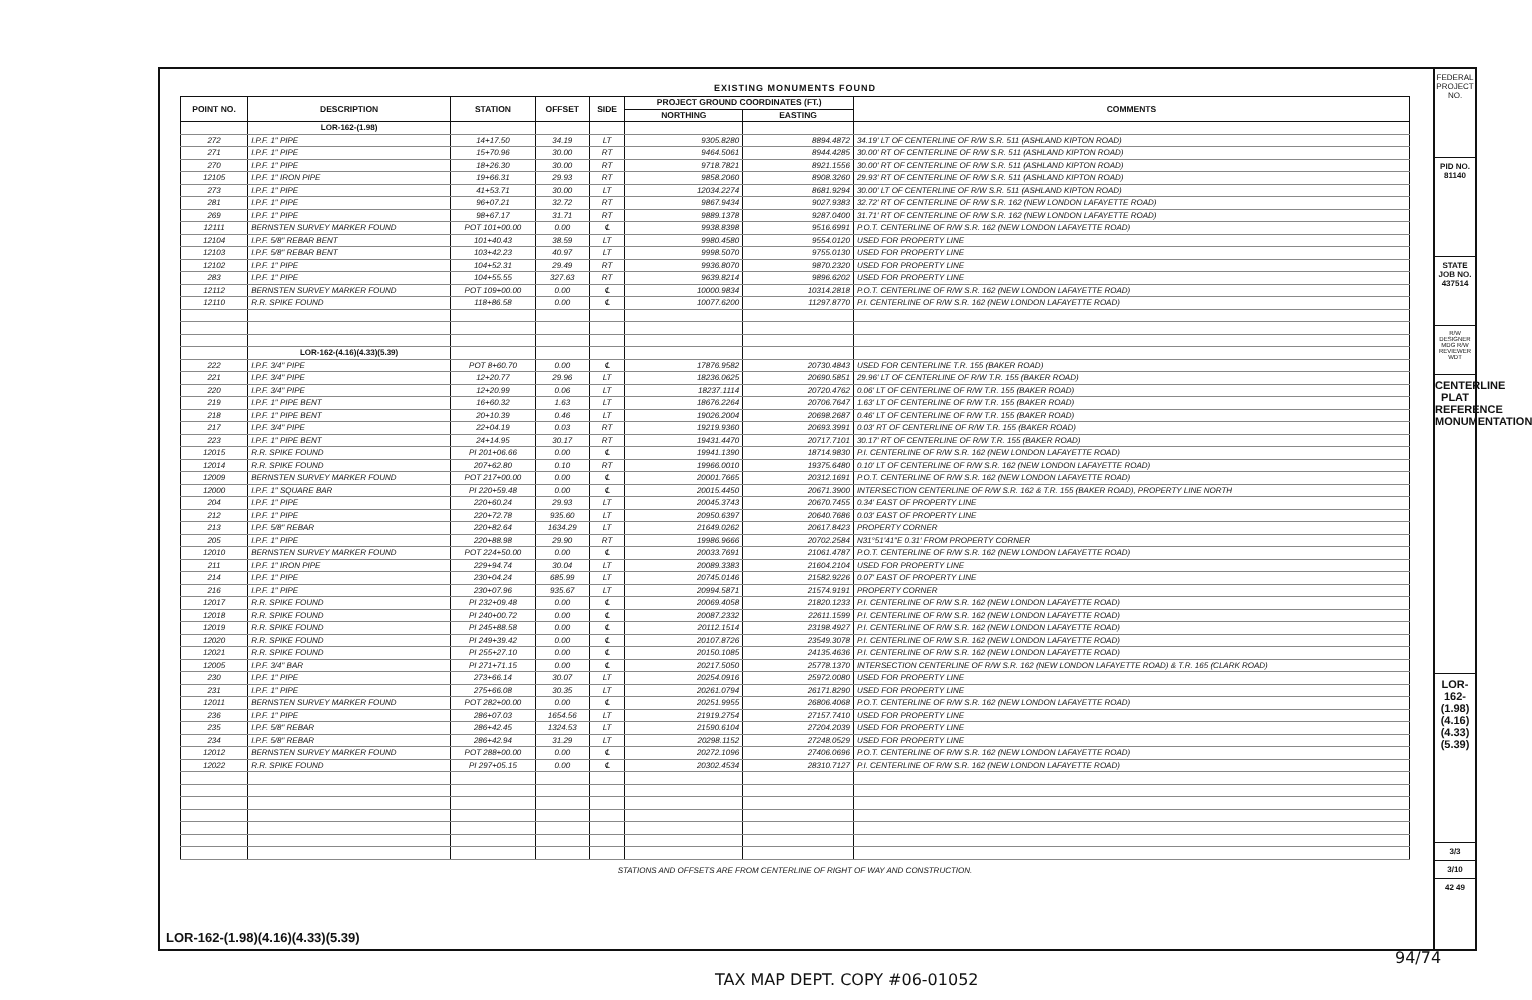EXISTING MONUMENTS FOUND
| POINT NO. | DESCRIPTION | STATION | OFFSET | SIDE | PROJECT GROUND COORDINATES (FT.) | | COMMENTS |
| --- | --- | --- | --- | --- | --- | --- | --- |
| | | | | | NORTHING | EASTING | |
| | LOR-162-(1.98) | | | | | | |
| 272 | I.P.F. 1" PIPE | 14+17.50 | 34.19 | LT | 9305.8280 | 8894.4872 | 34.19' LT OF CENTERLINE OF R/W S.R. 511 (ASHLAND KIPTON ROAD) |
| 271 | I.P.F. 1" PIPE | 15+70.96 | 30.00 | RT | 9464.5061 | 8944.4285 | 30.00' RT OF CENTERLINE OF R/W S.R. 511 (ASHLAND KIPTON ROAD) |
| 270 | I.P.F. 1" PIPE | 18+26.30 | 30.00 | RT | 9718.7821 | 8921.1556 | 30.00' RT OF CENTERLINE OF R/W S.R. 511 (ASHLAND KIPTON ROAD) |
| 12105 | I.P.F. 1" IRON PIPE | 19+66.31 | 29.93 | RT | 9858.2060 | 8908.3260 | 29.93' RT OF CENTERLINE OF R/W S.R. 511 (ASHLAND KIPTON ROAD) |
| 273 | I.P.F. 1" PIPE | 41+53.71 | 30.00 | LT | 12034.2274 | 8681.9294 | 30.00' LT OF CENTERLINE OF R/W S.R. 511 (ASHLAND KIPTON ROAD) |
| 281 | I.P.F. 1" PIPE | 96+07.21 | 32.72 | RT | 9867.9434 | 9027.9383 | 32.72' RT OF CENTERLINE OF R/W S.R. 162 (NEW LONDON LAFAYETTE ROAD) |
| 269 | I.P.F. 1" PIPE | 98+67.17 | 31.71 | RT | 9889.1378 | 9287.0400 | 31.71' RT OF CENTERLINE OF R/W S.R. 162 (NEW LONDON LAFAYETTE ROAD) |
| 12111 | BERNSTEN SURVEY MARKER FOUND | POT 101+00.00 | 0.00 | ℄ | 9938.8398 | 9516.6991 | P.O.T. CENTERLINE OF R/W S.R. 162 (NEW LONDON LAFAYETTE ROAD) |
| 12104 | I.P.F. 5/8" REBAR BENT | 101+40.43 | 38.59 | LT | 9980.4580 | 9554.0120 | USED FOR PROPERTY LINE |
| 12103 | I.P.F. 5/8" REBAR BENT | 103+42.23 | 40.97 | LT | 9998.5070 | 9755.0130 | USED FOR PROPERTY LINE |
| 12102 | I.P.F. 1" PIPE | 104+52.31 | 29.49 | RT | 9936.8070 | 9870.2320 | USED FOR PROPERTY LINE |
| 283 | I.P.F. 1" PIPE | 104+55.55 | 327.63 | RT | 9639.8214 | 9896.6202 | USED FOR PROPERTY LINE |
| 12112 | BERNSTEN SURVEY MARKER FOUND | POT 109+00.00 | 0.00 | ℄ | 10000.9834 | 10314.2818 | P.O.T. CENTERLINE OF R/W S.R. 162 (NEW LONDON LAFAYETTE ROAD) |
| 12110 | R.R. SPIKE FOUND | 118+86.58 | 0.00 | ℄ | 10077.6200 | 11297.8770 | P.I. CENTERLINE OF R/W S.R. 162 (NEW LONDON LAFAYETTE ROAD) |
| | LOR-162-(4.16)(4.33)(5.39) | | | | | | |
| 222 | I.P.F. 3/4" PIPE | POT 8+60.70 | 0.00 | ℄ | 17876.9582 | 20730.4843 | USED FOR CENTERLINE T.R. 155 (BAKER ROAD) |
| 221 | I.P.F. 3/4" PIPE | 12+20.77 | 29.96 | LT | 18236.0625 | 20690.5851 | 29.96' LT OF CENTERLINE OF R/W T.R. 155 (BAKER ROAD) |
| 220 | I.P.F. 3/4" PIPE | 12+20.99 | 0.06 | LT | 18237.1114 | 20720.4762 | 0.06' LT OF CENTERLINE OF R/W T.R. 155 (BAKER ROAD) |
| 219 | I.P.F. 1" PIPE BENT | 16+60.32 | 1.63 | LT | 18676.2264 | 20706.7647 | 1.63' LT OF CENTERLINE OF R/W T.R. 155 (BAKER ROAD) |
| 218 | I.P.F. 1" PIPE BENT | 20+10.39 | 0.46 | LT | 19026.2004 | 20698.2687 | 0.46' LT OF CENTERLINE OF R/W T.R. 155 (BAKER ROAD) |
| 217 | I.P.F. 3/4" PIPE | 22+04.19 | 0.03 | RT | 19219.9360 | 20693.3991 | 0.03' RT OF CENTERLINE OF R/W T.R. 155 (BAKER ROAD) |
| 223 | I.P.F. 1" PIPE BENT | 24+14.95 | 30.17 | RT | 19431.4470 | 20717.7101 | 30.17' RT OF CENTERLINE OF R/W T.R. 155 (BAKER ROAD) |
| 12015 | R.R. SPIKE FOUND | PI 201+06.66 | 0.00 | ℄ | 19941.1390 | 18714.9830 | P.I. CENTERLINE OF R/W S.R. 162 (NEW LONDON LAFAYETTE ROAD) |
| 12014 | R.R. SPIKE FOUND | 207+62.80 | 0.10 | RT | 19966.0010 | 19375.6480 | 0.10' LT OF CENTERLINE OF R/W S.R. 162 (NEW LONDON LAFAYETTE ROAD) |
| 12009 | BERNSTEN SURVEY MARKER FOUND | POT 217+00.00 | 0.00 | ℄ | 20001.7665 | 20312.1691 | P.O.T. CENTERLINE OF R/W S.R. 162 (NEW LONDON LAFAYETTE ROAD) |
| 12000 | I.P.F. 1" SQUARE BAR | PI 220+59.48 | 0.00 | ℄ | 20015.4450 | 20671.3900 | INTERSECTION CENTERLINE OF R/W S.R. 162 & T.R. 155 (BAKER ROAD), PROPERTY LINE NORTH |
| 204 | I.P.F. 1" PIPE | 220+60.24 | 29.93 | LT | 20045.3743 | 20670.7455 | 0.34' EAST OF PROPERTY LINE |
| 212 | I.P.F. 1" PIPE | 220+72.78 | 935.60 | LT | 20950.6397 | 20640.7686 | 0.03' EAST OF PROPERTY LINE |
| 213 | I.P.F. 5/8" REBAR | 220+82.64 | 1634.29 | LT | 21649.0262 | 20617.8423 | PROPERTY CORNER |
| 205 | I.P.F. 1" PIPE | 220+88.98 | 29.90 | RT | 19986.9666 | 20702.2584 | N31°51'41"E 0.31' FROM PROPERTY CORNER |
| 12010 | BERNSTEN SURVEY MARKER FOUND | POT 224+50.00 | 0.00 | ℄ | 20033.7691 | 21061.4787 | P.O.T. CENTERLINE OF R/W S.R. 162 (NEW LONDON LAFAYETTE ROAD) |
| 211 | I.P.F. 1" IRON PIPE | 229+94.74 | 30.04 | LT | 20089.3383 | 21604.2104 | USED FOR PROPERTY LINE |
| 214 | I.P.F. 1" PIPE | 230+04.24 | 685.99 | LT | 20745.0146 | 21582.9226 | 0.07' EAST OF PROPERTY LINE |
| 216 | I.P.F. 1" PIPE | 230+07.96 | 935.67 | LT | 20994.5871 | 21574.9191 | PROPERTY CORNER |
| 12017 | R.R. SPIKE FOUND | PI 232+09.48 | 0.00 | ℄ | 20069.4058 | 21820.1233 | P.I. CENTERLINE OF R/W S.R. 162 (NEW LONDON LAFAYETTE ROAD) |
| 12018 | R.R. SPIKE FOUND | PI 240+00.72 | 0.00 | ℄ | 20087.2332 | 22611.1599 | P.I. CENTERLINE OF R/W S.R. 162 (NEW LONDON LAFAYETTE ROAD) |
| 12019 | R.R. SPIKE FOUND | PI 245+88.58 | 0.00 | ℄ | 20112.1514 | 23198.4927 | P.I. CENTERLINE OF R/W S.R. 162 (NEW LONDON LAFAYETTE ROAD) |
| 12020 | R.R. SPIKE FOUND | PI 249+39.42 | 0.00 | ℄ | 20107.8726 | 23549.3078 | P.I. CENTERLINE OF R/W S.R. 162 (NEW LONDON LAFAYETTE ROAD) |
| 12021 | R.R. SPIKE FOUND | PI 255+27.10 | 0.00 | ℄ | 20150.1085 | 24135.4636 | P.I. CENTERLINE OF R/W S.R. 162 (NEW LONDON LAFAYETTE ROAD) |
| 12005 | I.P.F. 3/4" BAR | PI 271+71.15 | 0.00 | ℄ | 20217.5050 | 25778.1370 | INTERSECTION CENTERLINE OF R/W S.R. 162 (NEW LONDON LAFAYETTE ROAD) & T.R. 165 (CLARK ROAD) |
| 230 | I.P.F. 1" PIPE | 273+66.14 | 30.07 | LT | 20254.0916 | 25972.0080 | USED FOR PROPERTY LINE |
| 231 | I.P.F. 1" PIPE | 275+66.08 | 30.35 | LT | 20261.0794 | 26171.8290 | USED FOR PROPERTY LINE |
| 12011 | BERNSTEN SURVEY MARKER FOUND | POT 282+00.00 | 0.00 | ℄ | 20251.9955 | 26806.4068 | P.O.T. CENTERLINE OF R/W S.R. 162 (NEW LONDON LAFAYETTE ROAD) |
| 236 | I.P.F. 1" PIPE | 286+07.03 | 1654.56 | LT | 21919.2754 | 27157.7410 | USED FOR PROPERTY LINE |
| 235 | I.P.F. 5/8" REBAR | 286+42.45 | 1324.53 | LT | 21590.6104 | 27204.2039 | USED FOR PROPERTY LINE |
| 234 | I.P.F. 5/8" REBAR | 286+42.94 | 31.29 | LT | 20298.1152 | 27248.0529 | USED FOR PROPERTY LINE |
| 12012 | BERNSTEN SURVEY MARKER FOUND | POT 288+00.00 | 0.00 | ℄ | 20272.1096 | 27406.0696 | P.O.T. CENTERLINE OF R/W S.R. 162 (NEW LONDON LAFAYETTE ROAD) |
| 12022 | R.R. SPIKE FOUND | PI 297+05.15 | 0.00 | ℄ | 20302.4534 | 28310.7127 | P.I. CENTERLINE OF R/W S.R. 162 (NEW LONDON LAFAYETTE ROAD) |
STATIONS AND OFFSETS ARE FROM CENTERLINE OF RIGHT OF WAY AND CONSTRUCTION.
LOR-162-(1.98)(4.16)(4.33)(5.39)
FEDERAL PROJECT NO.
PID NO. 81140
STATE JOB NO. 437514
R/W DESIGNER MDG R/W REVIEWER WDT
CENTERLINE PLAT REFERENCE MONUMENTATION
LOR-162-(1.98) (4.16)(4.33)(5.39)
3/3
3/10
42 49
TAX MAP DEPT. COPY #06-01052
94/74